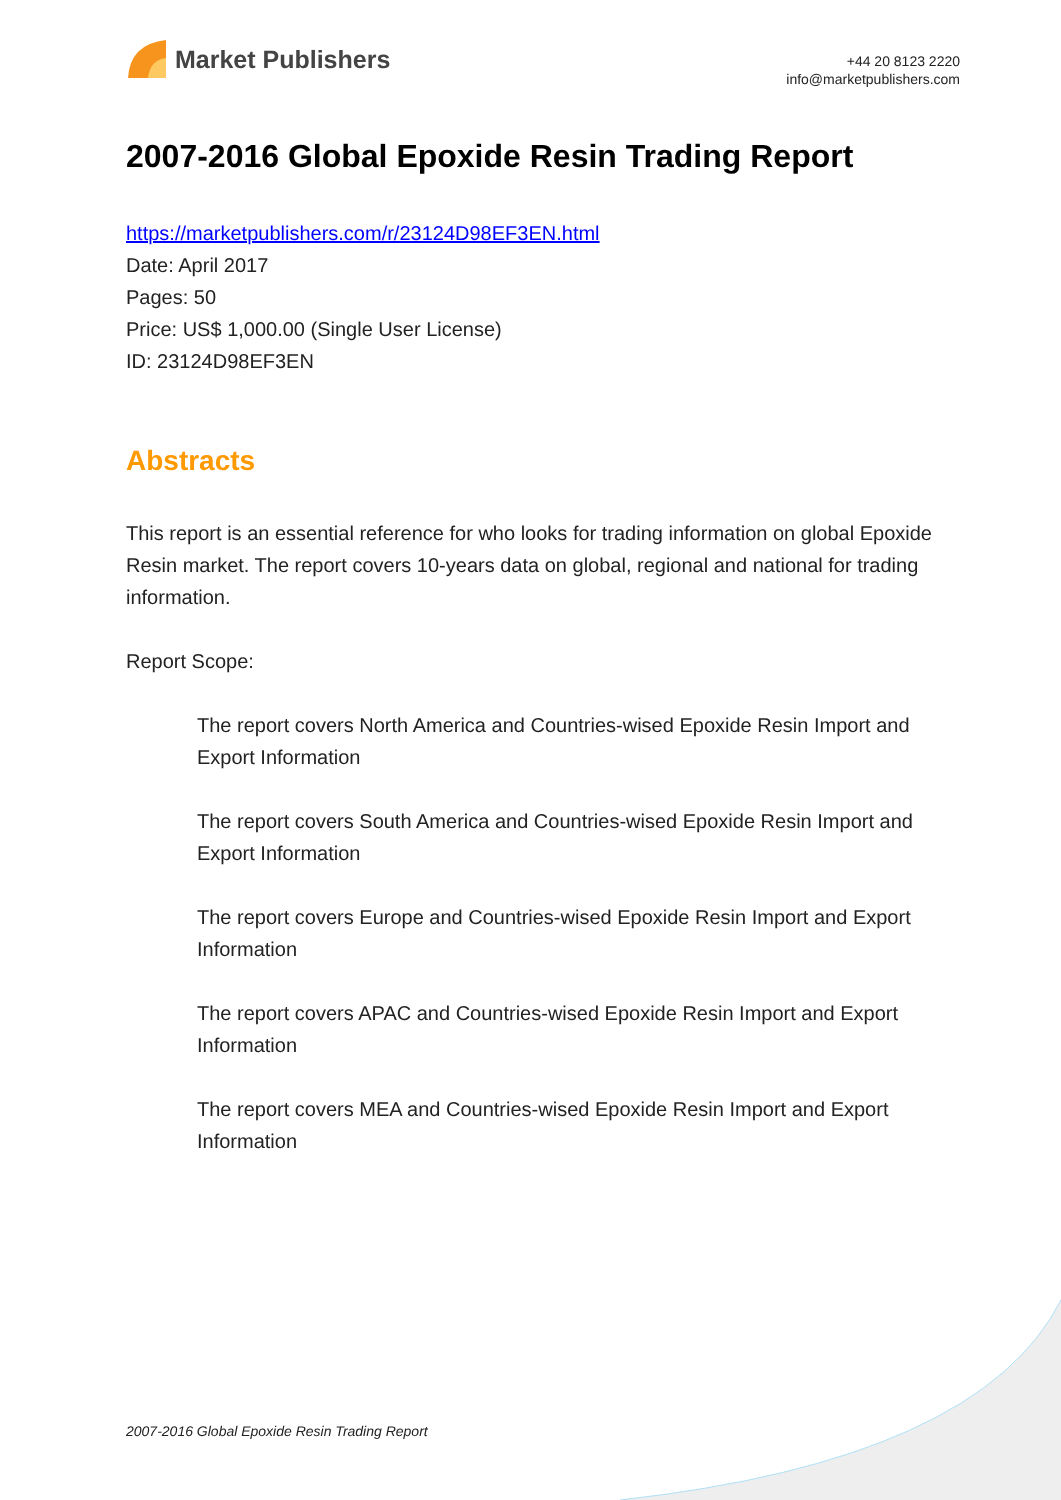Market Publishers
+44 20 8123 2220
info@marketpublishers.com
2007-2016 Global Epoxide Resin Trading Report
https://marketpublishers.com/r/23124D98EF3EN.html
Date: April 2017
Pages: 50
Price: US$ 1,000.00 (Single User License)
ID: 23124D98EF3EN
Abstracts
This report is an essential reference for who looks for trading information on global Epoxide Resin market. The report covers 10-years data on global, regional and national for trading information.
Report Scope:
The report covers North America and Countries-wised Epoxide Resin Import and Export Information
The report covers South America and Countries-wised Epoxide Resin Import and Export Information
The report covers Europe and Countries-wised Epoxide Resin Import and Export Information
The report covers APAC and Countries-wised Epoxide Resin Import and Export Information
The report covers MEA and Countries-wised Epoxide Resin Import and Export Information
2007-2016 Global Epoxide Resin Trading Report